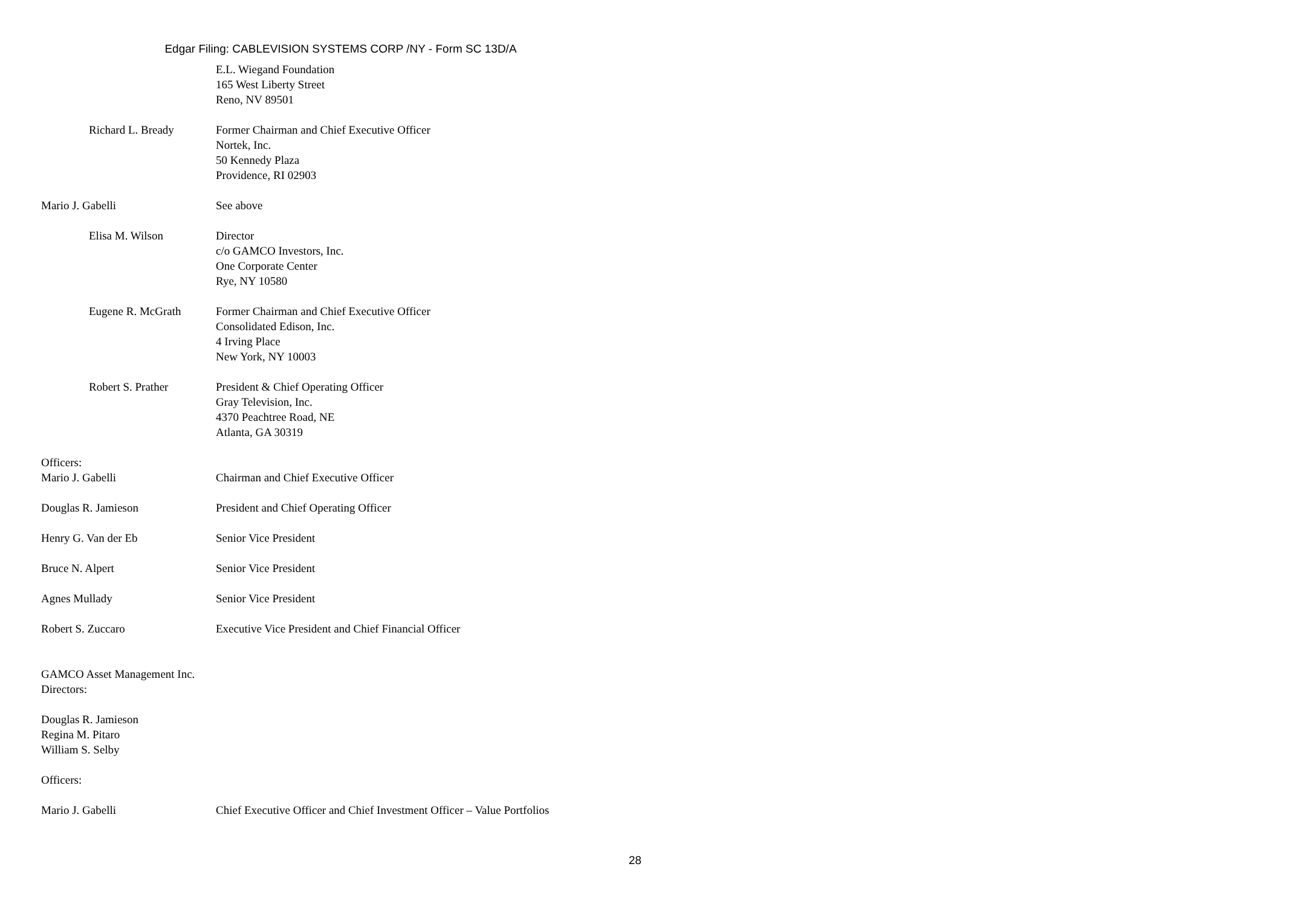Edgar Filing: CABLEVISION SYSTEMS CORP /NY - Form SC 13D/A
E.L. Wiegand Foundation
165 West Liberty Street
Reno, NV 89501
Richard L. Bready Former Chairman and Chief Executive Officer
Nortek, Inc.
50 Kennedy Plaza
Providence, RI 02903
Mario J. Gabelli See above
Elisa M. Wilson Director
c/o GAMCO Investors, Inc.
One Corporate Center
Rye, NY 10580
Eugene R. McGrath Former Chairman and Chief Executive Officer
Consolidated Edison, Inc.
4 Irving Place
New York, NY 10003
Robert S. Prather President & Chief Operating Officer
Gray Television, Inc.
4370 Peachtree Road, NE
Atlanta, GA 30319
Officers:
Mario J. Gabelli Chairman and Chief Executive Officer
Douglas R. Jamieson President and Chief Operating Officer
Henry G. Van der Eb Senior Vice President
Bruce N. Alpert Senior Vice President
Agnes Mullady Senior Vice President
Robert S. Zuccaro Executive Vice President and Chief Financial Officer
GAMCO Asset Management Inc.
Directors:
Douglas R. Jamieson
Regina M. Pitaro
William S. Selby
Officers:
Mario J. Gabelli Chief Executive Officer and Chief Investment Officer – Value Portfolios
28